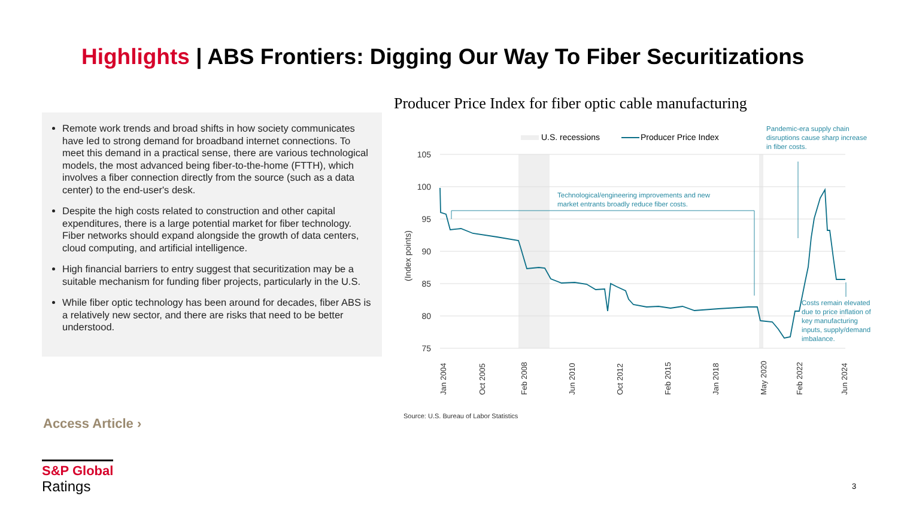Highlights | ABS Frontiers: Digging Our Way To Fiber Securitizations
Remote work trends and broad shifts in how society communicates have led to strong demand for broadband internet connections. To meet this demand in a practical sense, there are various technological models, the most advanced being fiber-to-the-home (FTTH), which involves a fiber connection directly from the source (such as a data center) to the end-user's desk.
Despite the high costs related to construction and other capital expenditures, there is a large potential market for fiber technology. Fiber networks should expand alongside the growth of data centers, cloud computing, and artificial intelligence.
High financial barriers to entry suggest that securitization may be a suitable mechanism for funding fiber projects, particularly in the U.S.
While fiber optic technology has been around for decades, fiber ABS is a relatively new sector, and there are risks that need to be better understood.
Producer Price Index for fiber optic cable manufacturing
105
100
95
90
85
80
75
(Index points)
U.S. recessions
Producer Price Index
Technological/engineering improvements and new
market entrants broadly reduce fiber costs.
Pandemic-era supply chain
disruptions cause sharp increase
in fiber costs.
Costs remain elevated
due to price inflation of
key manufacturing
inputs, supply/demand
imbalance.
Jan 2004
Oct 2005
Feb 2008
Jun 2010
Oct 2012
Feb 2015
Jan 2018
May 2020
Feb 2022
Jun 2024
Source: U.S. Bureau of Labor Statistics
Access Article ›
S&P Global
Ratings
3